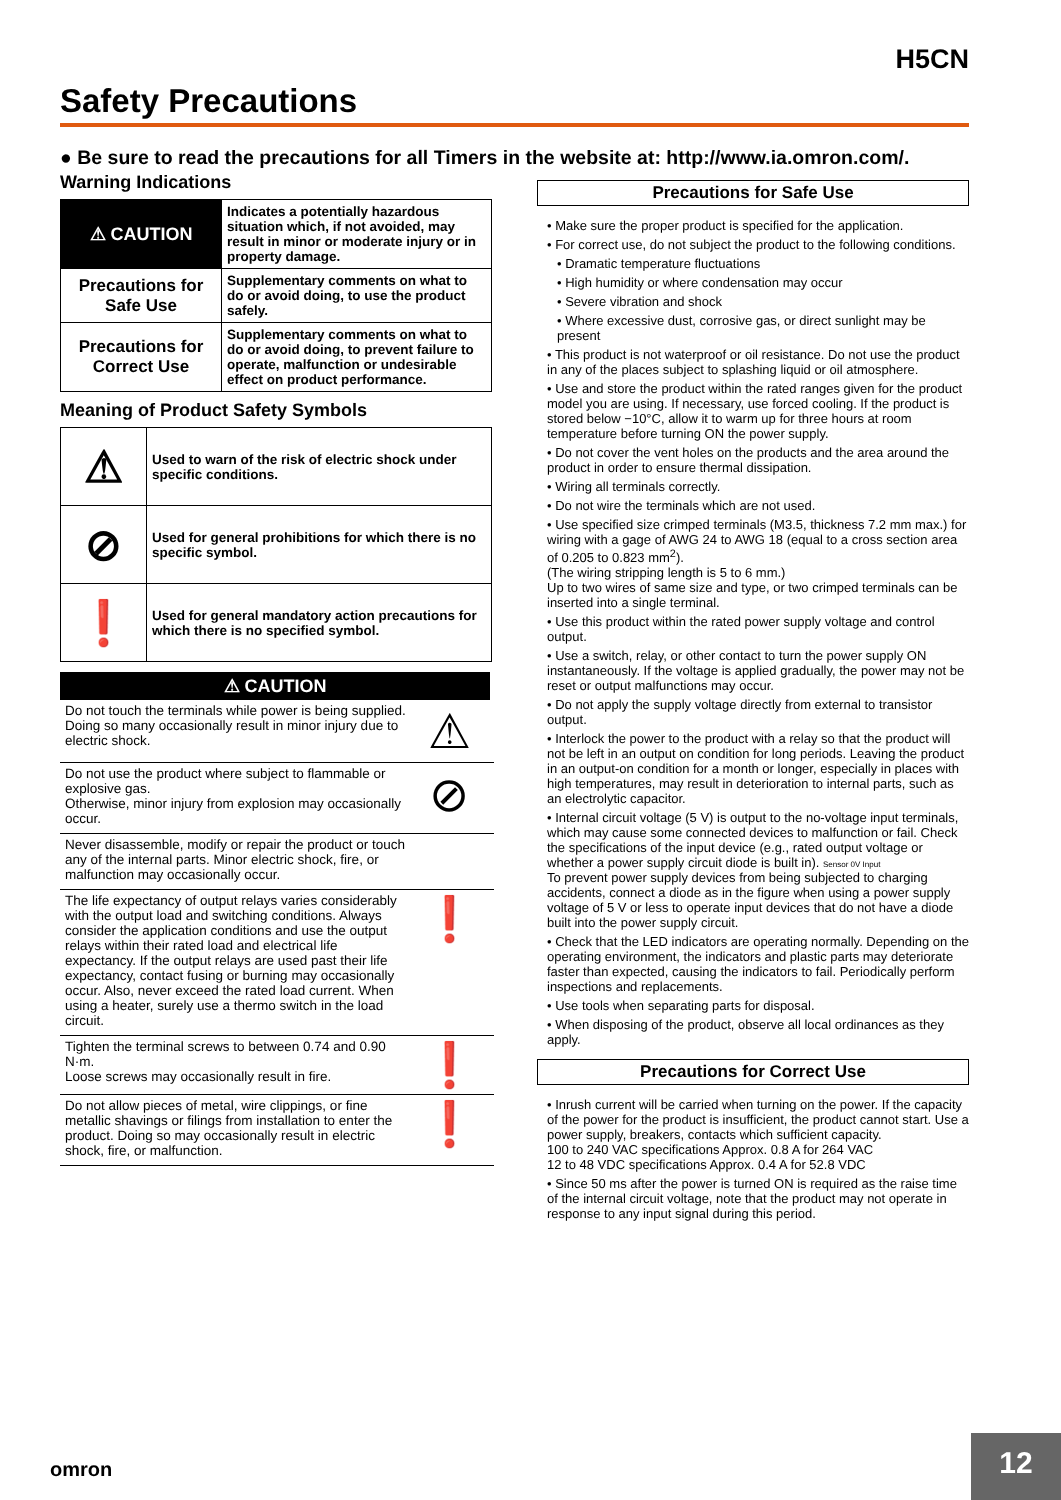H5CN
Safety Precautions
● Be sure to read the precautions for all Timers in the website at: http://www.ia.omron.com/.
Warning Indications
| ⚠ CAUTION | Indicates a potentially hazardous situation which, if not avoided, may result in minor or moderate injury or in property damage. |
| Precautions for Safe Use | Supplementary comments on what to do or avoid doing, to use the product safely. |
| Precautions for Correct Use | Supplementary comments on what to do or avoid doing, to prevent failure to operate, malfunction or undesirable effect on product performance. |
Meaning of Product Safety Symbols
| ⚠ | Used to warn of the risk of electric shock under specific conditions. |
| ⊘ | Used for general prohibitions for which there is no specific symbol. |
| ❗ | Used for general mandatory action precautions for which there is no specified symbol. |
⚠ CAUTION
Do not touch the terminals while power is being supplied. Doing so many occasionally result in minor injury due to electric shock.
⚠
Do not use the product where subject to flammable or explosive gas.
Otherwise, minor injury from explosion may occasionally occur.
⊘
Never disassemble, modify or repair the product or touch any of the internal parts. Minor electric shock, fire, or malfunction may occasionally occur.
The life expectancy of output relays varies considerably with the output load and switching conditions. Always consider the application conditions and use the output relays within their rated load and electrical life expectancy. If the output relays are used past their life expectancy, contact fusing or burning may occasionally occur. Also, never exceed the rated load current. When using a heater, surely use a thermo switch in the load circuit.
❗
Tighten the terminal screws to between 0.74 and 0.90 N·m.
Loose screws may occasionally result in fire.
❗
Do not allow pieces of metal, wire clippings, or fine metallic shavings or filings from installation to enter the product. Doing so may occasionally result in electric shock, fire, or malfunction.
❗
Precautions for Safe Use
• Make sure the proper product is specified for the application.
• For correct use, do not subject the product to the following conditions.
• Dramatic temperature fluctuations
• High humidity or where condensation may occur
• Severe vibration and shock
• Where excessive dust, corrosive gas, or direct sunlight may be present
• This product is not waterproof or oil resistance. Do not use the product in any of the places subject to splashing liquid or oil atmosphere.
• Use and store the product within the rated ranges given for the product model you are using. If necessary, use forced cooling. If the product is stored below −10°C, allow it to warm up for three hours at room temperature before turning ON the power supply.
• Do not cover the vent holes on the products and the area around the product in order to ensure thermal dissipation.
• Wiring all terminals correctly.
• Do not wire the terminals which are not used.
• Use specified size crimped terminals (M3.5, thickness 7.2 mm max.) for wiring with a gage of AWG 24 to AWG 18 (equal to a cross section area of 0.205 to 0.823 mm<sup>2</sup>).
(The wiring stripping length is 5 to 6 mm.)
Up to two wires of same size and type, or two crimped terminals can be inserted into a single terminal.
• Use this product within the rated power supply voltage and control output.
• Use a switch, relay, or other contact to turn the power supply ON instantaneously. If the voltage is applied gradually, the power may not be reset or output malfunctions may occur.
• Do not apply the supply voltage directly from external to transistor output.
• Interlock the power to the product with a relay so that the product will not be left in an output on condition for long periods. Leaving the product in an output-on condition for a month or longer, especially in places with high temperatures, may result in deterioration to internal parts, such as an electrolytic capacitor.
• Internal circuit voltage (5 V) is output to the no-voltage input terminals, which may cause some connected devices to malfunction or fail. Check the specifications of the input device (e.g., rated output voltage or whether a power supply circuit diode is built in). Sensor 0V Input
To prevent power supply devices from being subjected to charging accidents, connect a diode as in the figure when using a power supply voltage of 5 V or less to operate input devices that do not have a diode built into the power supply circuit.
• Check that the LED indicators are operating normally. Depending on the operating environment, the indicators and plastic parts may deteriorate faster than expected, causing the indicators to fail. Periodically perform inspections and replacements.
• Use tools when separating parts for disposal.
• When disposing of the product, observe all local ordinances as they apply.
Precautions for Correct Use
• Inrush current will be carried when turning on the power. If the capacity of the power for the product is insufficient, the product cannot start. Use a power supply, breakers, contacts which sufficient capacity.
100 to 240 VAC specifications Approx. 0.8 A for 264 VAC
12 to 48 VDC specifications Approx. 0.4 A for 52.8 VDC
• Since 50 ms after the power is turned ON is required as the raise time of the internal circuit voltage, note that the product may not operate in response to any input signal during this period.
omron
12